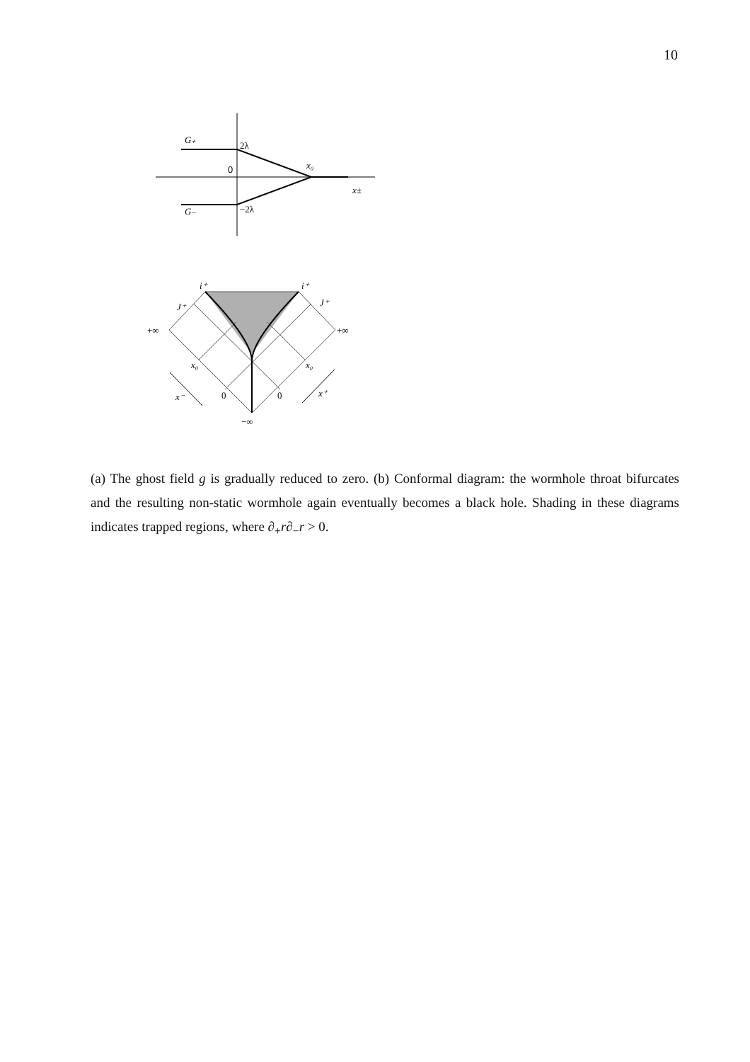10
G₊
2λ
0
x₀
x±
G₋
−2λ
i⁺
i⁺
J⁺
J⁺
+∞
+∞
x₀
x₀
0
0
x⁻
x⁺
−∞
(a) The ghost field g is gradually reduced to zero. (b) Conformal diagram: the wormhole throat bifurcates and the resulting non-static wormhole again eventually becomes a black hole. Shading in these diagrams indicates trapped regions, where ∂<sub>+</sub>r∂<sub>−</sub>r > 0.